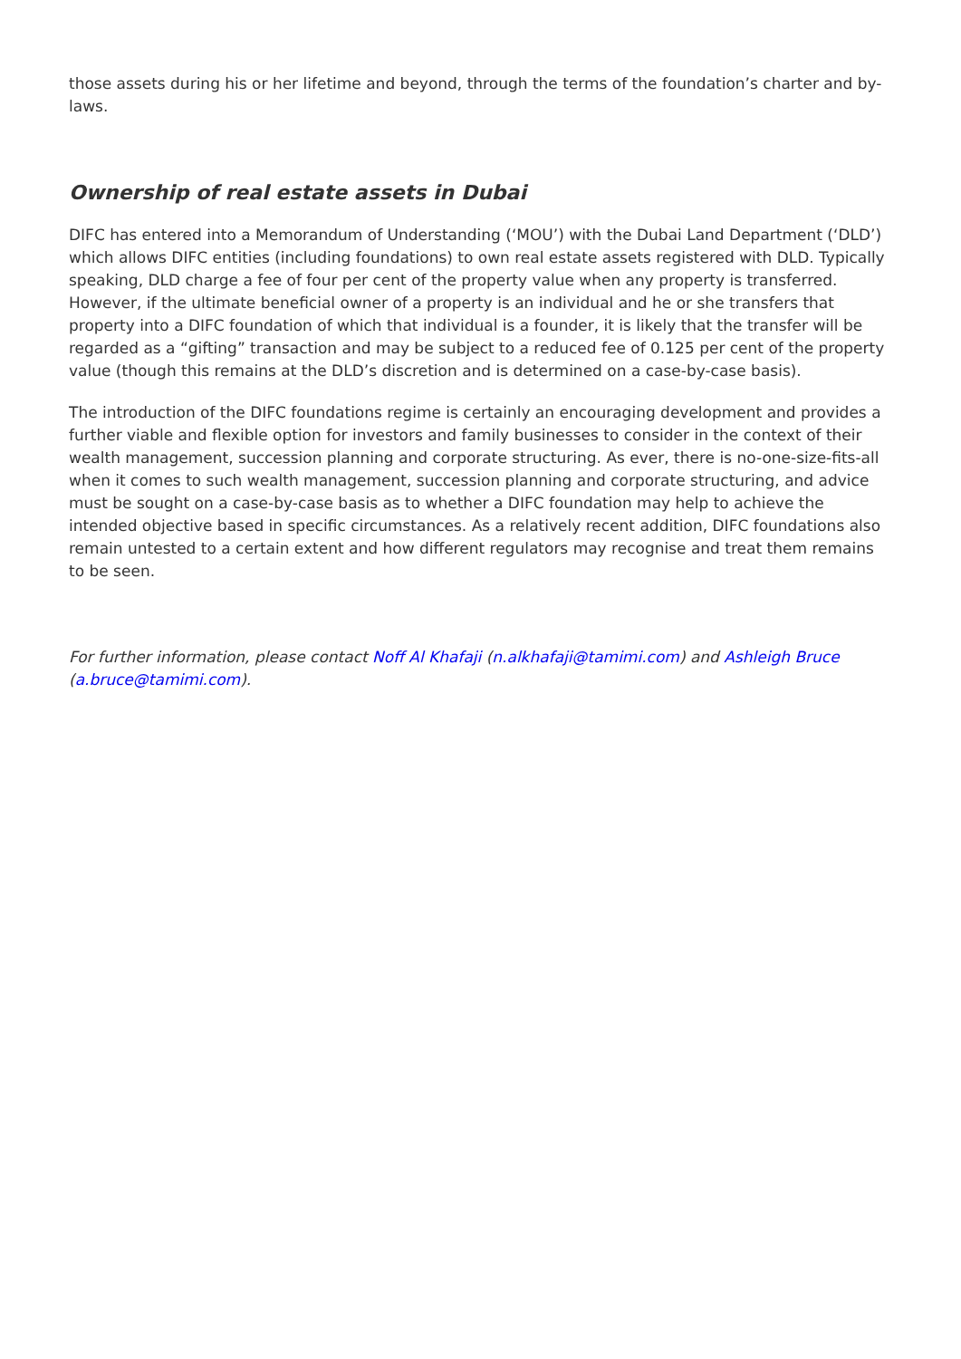those assets during his or her lifetime and beyond, through the terms of the foundation’s charter and by-laws.
Ownership of real estate assets in Dubai
DIFC has entered into a Memorandum of Understanding (‘MOU’) with the Dubai Land Department (‘DLD’) which allows DIFC entities (including foundations) to own real estate assets registered with DLD. Typically speaking, DLD charge a fee of four per cent of the property value when any property is transferred. However, if the ultimate beneficial owner of a property is an individual and he or she transfers that property into a DIFC foundation of which that individual is a founder, it is likely that the transfer will be regarded as a “gifting” transaction and may be subject to a reduced fee of 0.125 per cent of the property value (though this remains at the DLD’s discretion and is determined on a case-by-case basis).
The introduction of the DIFC foundations regime is certainly an encouraging development and provides a further viable and flexible option for investors and family businesses to consider in the context of their wealth management, succession planning and corporate structuring. As ever, there is no-one-size-fits-all when it comes to such wealth management, succession planning and corporate structuring, and advice must be sought on a case-by-case basis as to whether a DIFC foundation may help to achieve the intended objective based in specific circumstances. As a relatively recent addition, DIFC foundations also remain untested to a certain extent and how different regulators may recognise and treat them remains to be seen.
For further information, please contact Noff Al Khafaji (n.alkhafaji@tamimi.com) and Ashleigh Bruce (a.bruce@tamimi.com).